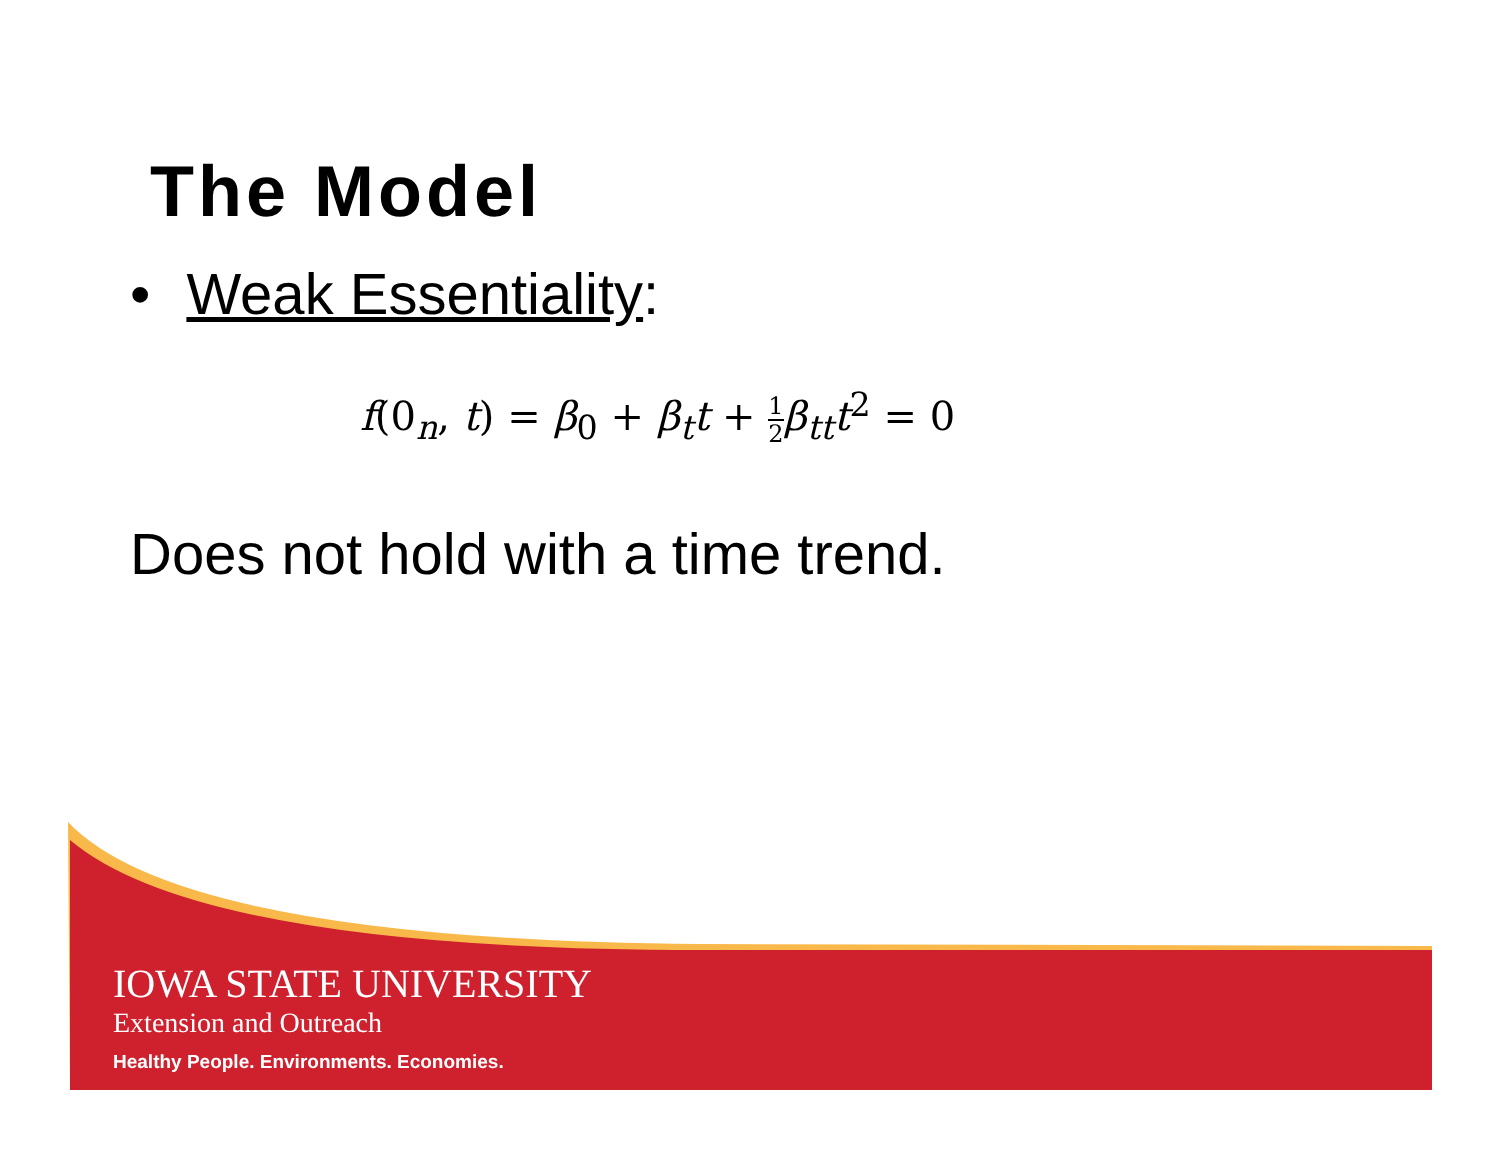The Model
• Weak Essentiality:
f(0<sub>n</sub>, t) = β<sub>0</sub> + β<sub>t</sub>t + 1 2β<sub>tt</sub>t<sup>2</sup> = 0
Does not hold with a time trend.
IOWA STATE UNIVERSITY
Extension and Outreach
Healthy People. Environments. Economies.